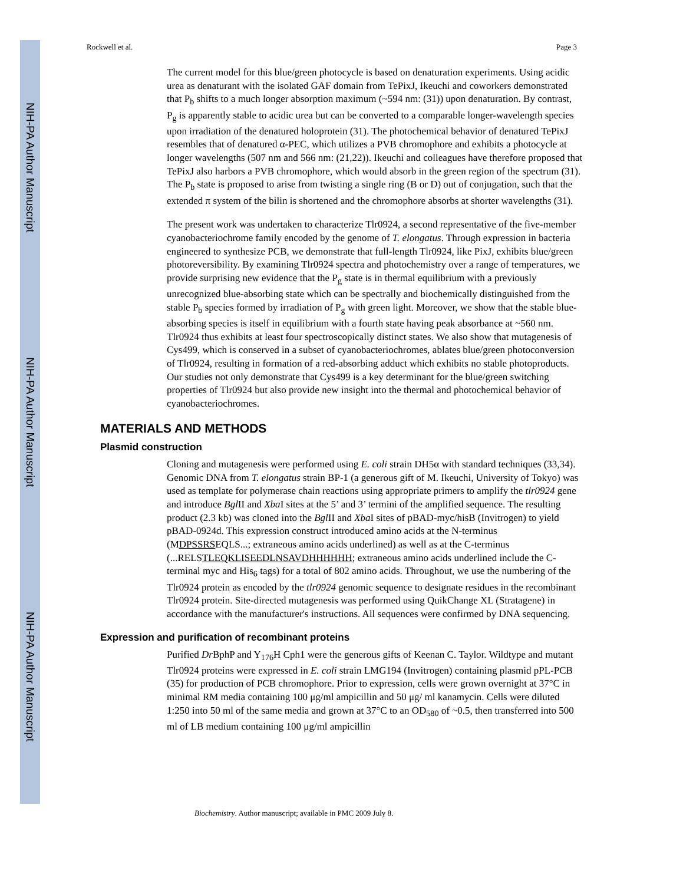NIH-PA Author Manuscript
NIH-PA Author Manuscript
NIH-PA Author Manuscript
Rockwell et al. Page 3
The current model for this blue/green photocycle is based on denaturation experiments. Using acidic urea as denaturant with the isolated GAF domain from TePixJ, Ikeuchi and coworkers demonstrated that P<sub>b</sub> shifts to a much longer absorption maximum (~594 nm: (31)) upon denaturation. By contrast, P<sub>g</sub> is apparently stable to acidic urea but can be converted to a comparable longer-wavelength species upon irradiation of the denatured holoprotein (31). The photochemical behavior of denatured TePixJ resembles that of denatured α-PEC, which utilizes a PVB chromophore and exhibits a photocycle at longer wavelengths (507 nm and 566 nm: (21,22)). Ikeuchi and colleagues have therefore proposed that TePixJ also harbors a PVB chromophore, which would absorb in the green region of the spectrum (31). The P<sub>b</sub> state is proposed to arise from twisting a single ring (B or D) out of conjugation, such that the extended π system of the bilin is shortened and the chromophore absorbs at shorter wavelengths (31).
The present work was undertaken to characterize Tlr0924, a second representative of the five-member cyanobacteriochrome family encoded by the genome of T. elongatus. Through expression in bacteria engineered to synthesize PCB, we demonstrate that full-length Tlr0924, like PixJ, exhibits blue/green photoreversibility. By examining Tlr0924 spectra and photochemistry over a range of temperatures, we provide surprising new evidence that the P<sub>g</sub> state is in thermal equilibrium with a previously unrecognized blue-absorbing state which can be spectrally and biochemically distinguished from the stable P<sub>b</sub> species formed by irradiation of P<sub>g</sub> with green light. Moreover, we show that the stable blue-absorbing species is itself in equilibrium with a fourth state having peak absorbance at ~560 nm. Tlr0924 thus exhibits at least four spectroscopically distinct states. We also show that mutagenesis of Cys499, which is conserved in a subset of cyanobacteriochromes, ablates blue/green photoconversion of Tlr0924, resulting in formation of a red-absorbing adduct which exhibits no stable photoproducts. Our studies not only demonstrate that Cys499 is a key determinant for the blue/green switching properties of Tlr0924 but also provide new insight into the thermal and photochemical behavior of cyanobacteriochromes.
MATERIALS AND METHODS
Plasmid construction
Cloning and mutagenesis were performed using E. coli strain DH5α with standard techniques (33,34). Genomic DNA from T. elongatus strain BP-1 (a generous gift of M. Ikeuchi, University of Tokyo) was used as template for polymerase chain reactions using appropriate primers to amplify the tlr0924 gene and introduce Bgl II and Xba I sites at the 5’ and 3’ termini of the amplified sequence. The resulting product (2.3 kb) was cloned into the Bgl II and Xba I sites of pBAD-myc/hisB (Invitrogen) to yield pBAD-0924d. This expression construct introduced amino acids at the N-terminus (MDPSSRSEQLS...; extraneous amino acids underlined) as well as at the C-terminus (...RELSTLEQKLISEEDLNSAVDHHHHHH; extraneous amino acids underlined include the C-terminal myc and His<sub>6</sub> tags) for a total of 802 amino acids. Throughout, we use the numbering of the Tlr0924 protein as encoded by the tlr0924 genomic sequence to designate residues in the recombinant Tlr0924 protein. Site-directed mutagenesis was performed using QuikChange XL (Stratagene) in accordance with the manufacturer's instructions. All sequences were confirmed by DNA sequencing.
Expression and purification of recombinant proteins
Purified Dr BphP and Y<sub>176</sub>H Cph1 were the generous gifts of Keenan C. Taylor. Wildtype and mutant Tlr0924 proteins were expressed in E. coli strain LMG194 (Invitrogen) containing plasmid pPL-PCB (35) for production of PCB chromophore. Prior to expression, cells were grown overnight at 37°C in minimal RM media containing 100 μg/ml ampicillin and 50 μg/ ml kanamycin. Cells were diluted 1:250 into 50 ml of the same media and grown at 37°C to an OD<sub>580</sub> of ~0.5, then transferred into 500 ml of LB medium containing 100 μg/ml ampicillin
Biochemistry. Author manuscript; available in PMC 2009 July 8.